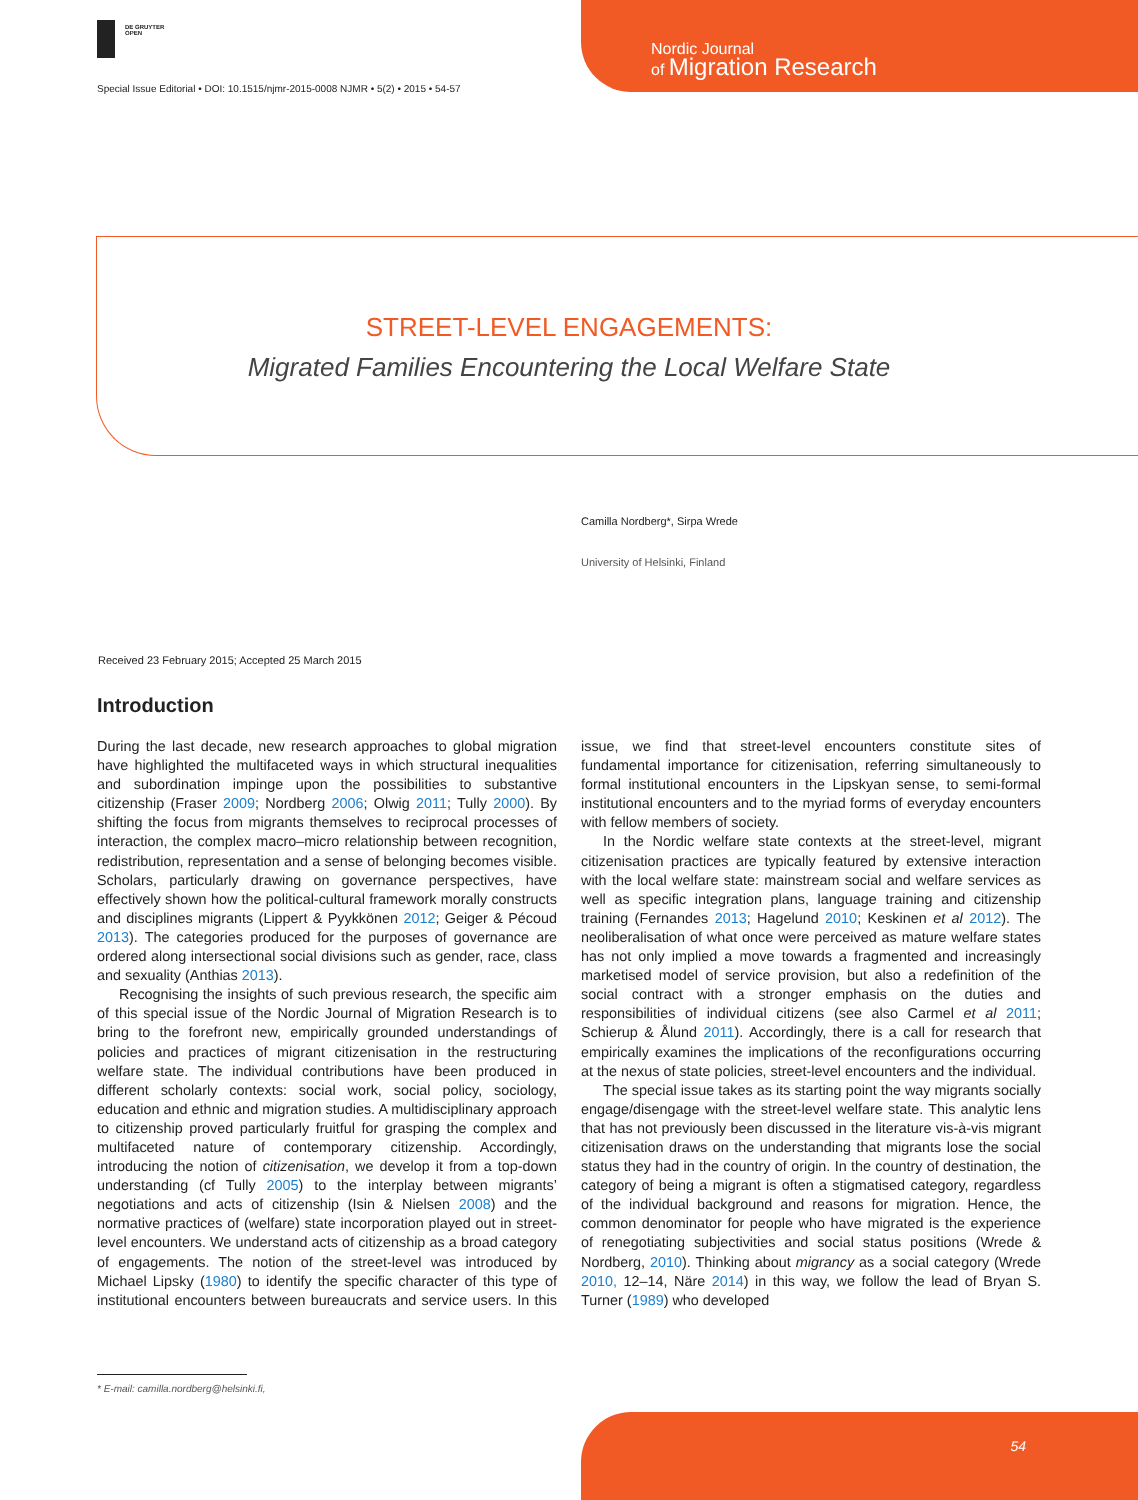DE GRUYTER
OPEN
Nordic Journal
of Migration Research
Special Issue Editorial • DOI: 10.1515/njmr-2015-0008 NJMR • 5(2) • 2015 • 54-57
STREET-LEVEL ENGAGEMENTS:
Migrated Families Encountering the Local Welfare State
Camilla Nordberg*, Sirpa Wrede
University of Helsinki, Finland
Received 23 February 2015; Accepted 25 March 2015
Introduction
During the last decade, new research approaches to global migration have highlighted the multifaceted ways in which structural inequalities and subordination impinge upon the possibilities to substantive citizenship (Fraser 2009; Nordberg 2006; Olwig 2011; Tully 2000). By shifting the focus from migrants themselves to reciprocal processes of interaction, the complex macro–micro relationship between recognition, redistribution, representation and a sense of belonging becomes visible. Scholars, particularly drawing on governance perspectives, have effectively shown how the political-cultural framework morally constructs and disciplines migrants (Lippert & Pyykkönen 2012; Geiger & Pécoud 2013). The categories produced for the purposes of governance are ordered along intersectional social divisions such as gender, race, class and sexuality (Anthias 2013).
Recognising the insights of such previous research, the specific aim of this special issue of the Nordic Journal of Migration Research is to bring to the forefront new, empirically grounded understandings of policies and practices of migrant citizenisation in the restructuring welfare state. The individual contributions have been produced in different scholarly contexts: social work, social policy, sociology, education and ethnic and migration studies. A multidisciplinary approach to citizenship proved particularly fruitful for grasping the complex and multifaceted nature of contemporary citizenship. Accordingly, introducing the notion of citizenisation, we develop it from a top-down understanding (cf Tully 2005) to the interplay between migrants’ negotiations and acts of citizenship (Isin & Nielsen 2008) and the normative practices of (welfare) state incorporation played out in street-level encounters. We understand acts of citizenship as a broad category of engagements. The notion of the street-level was introduced by Michael Lipsky (1980) to identify the specific character of this type of institutional encounters between bureaucrats and service users. In this issue, we find that street-level encounters constitute sites of fundamental importance for citizenisation, referring simultaneously to formal institutional encounters in the Lipskyan sense, to semi-formal institutional encounters and to the myriad forms of everyday encounters with fellow members of society.
In the Nordic welfare state contexts at the street-level, migrant citizenisation practices are typically featured by extensive interaction with the local welfare state: mainstream social and welfare services as well as specific integration plans, language training and citizenship training (Fernandes 2013; Hagelund 2010; Keskinen et al 2012). The neoliberalisation of what once were perceived as mature welfare states has not only implied a move towards a fragmented and increasingly marketised model of service provision, but also a redefinition of the social contract with a stronger emphasis on the duties and responsibilities of individual citizens (see also Carmel et al 2011; Schierup & Ålund 2011). Accordingly, there is a call for research that empirically examines the implications of the reconfigurations occurring at the nexus of state policies, street-level encounters and the individual.
The special issue takes as its starting point the way migrants socially engage/disengage with the street-level welfare state. This analytic lens that has not previously been discussed in the literature vis-à-vis migrant citizenisation draws on the understanding that migrants lose the social status they had in the country of origin. In the country of destination, the category of being a migrant is often a stigmatised category, regardless of the individual background and reasons for migration. Hence, the common denominator for people who have migrated is the experience of renegotiating subjectivities and social status positions (Wrede & Nordberg, 2010). Thinking about migrancy as a social category (Wrede 2010, 12–14, Näre 2014) in this way, we follow the lead of Bryan S. Turner (1989) who developed
* E-mail: camilla.nordberg@helsinki.fi,
54